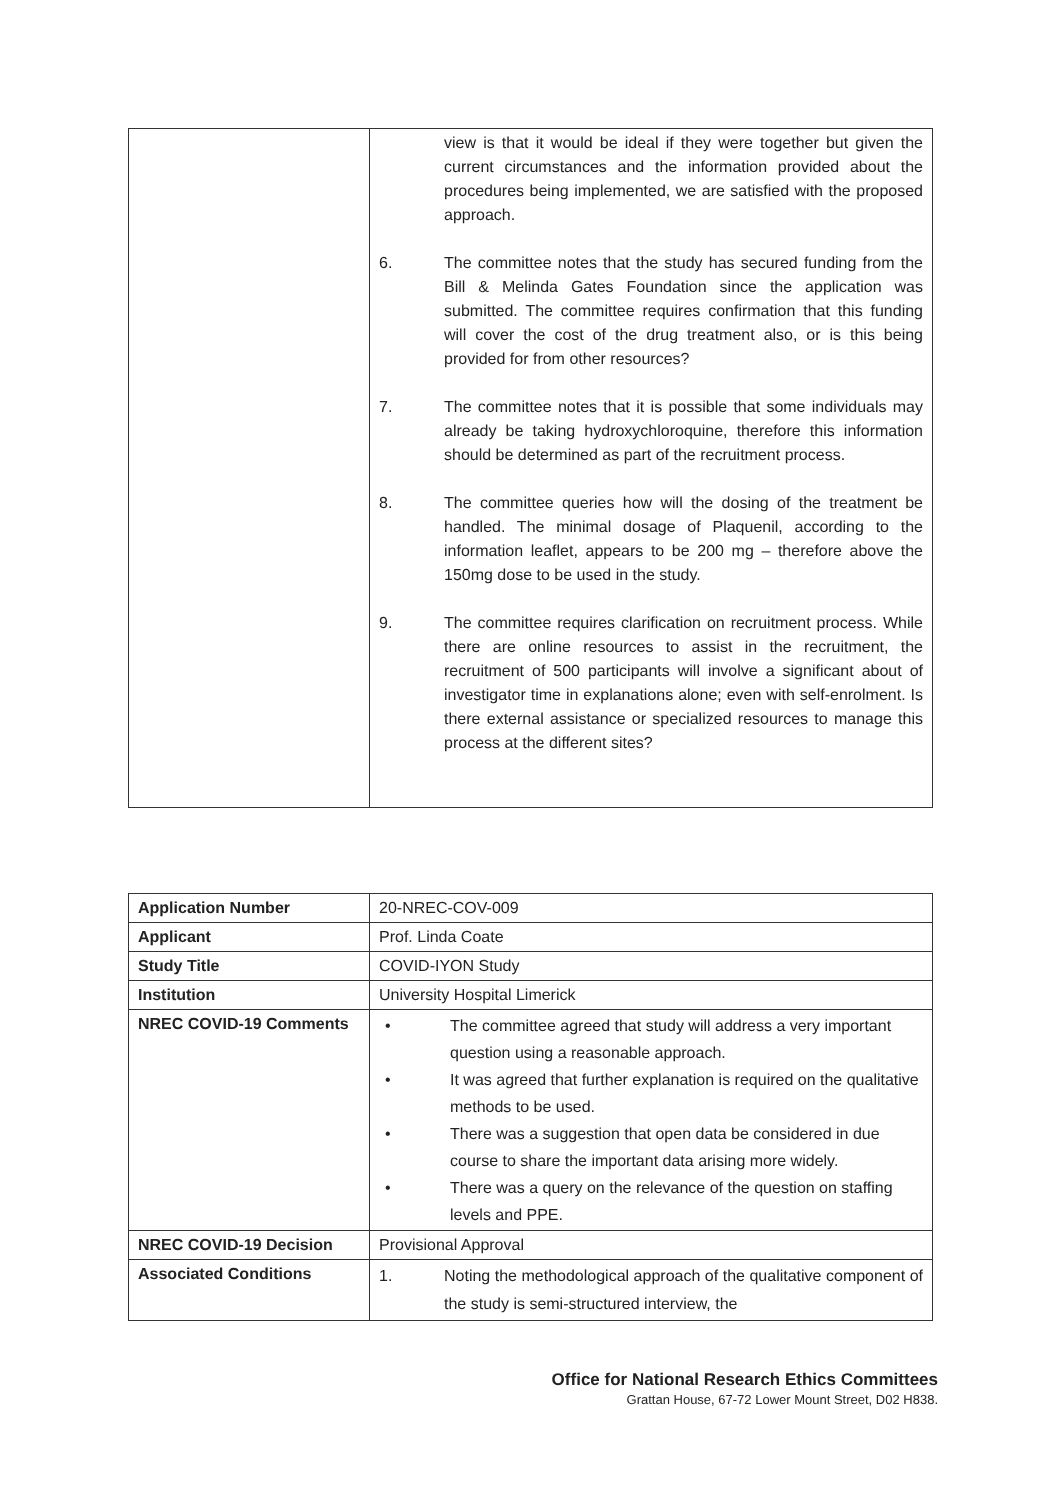| | view is that it would be ideal if they were together but given the current circumstances and the information provided about the procedures being implemented, we are satisfied with the proposed approach. 6. The committee notes that the study has secured funding from the Bill & Melinda Gates Foundation since the application was submitted. The committee requires confirmation that this funding will cover the cost of the drug treatment also, or is this being provided for from other resources? 7. The committee notes that it is possible that some individuals may already be taking hydroxychloroquine, therefore this information should be determined as part of the recruitment process. 8. The committee queries how will the dosing of the treatment be handled. The minimal dosage of Plaquenil, according to the information leaflet, appears to be 200 mg – therefore above the 150mg dose to be used in the study. 9. The committee requires clarification on recruitment process. While there are online resources to assist in the recruitment, the recruitment of 500 participants will involve a significant about of investigator time in explanations alone; even with self-enrolment. Is there external assistance or specialized resources to manage this process at the different sites? |
| Application Number | 20-NREC-COV-009 |
| Applicant | Prof. Linda Coate |
| Study Title | COVID-IYON Study |
| Institution | University Hospital Limerick |
| NREC COVID-19 Comments | • The committee agreed that study will address a very important question using a reasonable approach. • It was agreed that further explanation is required on the qualitative methods to be used. • There was a suggestion that open data be considered in due course to share the important data arising more widely. • There was a query on the relevance of the question on staffing levels and PPE. |
| NREC COVID-19 Decision | Provisional Approval |
| Associated Conditions | 1. Noting the methodological approach of the qualitative component of the study is semi-structured interview, the |
Office for National Research Ethics Committees
Grattan House, 67-72 Lower Mount Street, D02 H838.